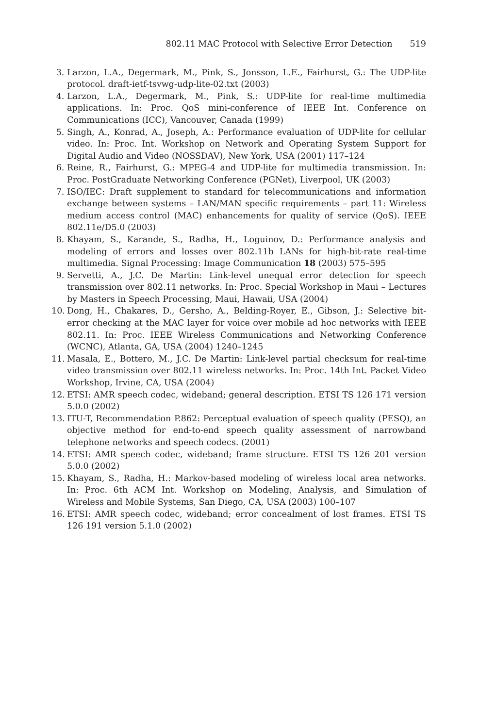802.11 MAC Protocol with Selective Error Detection 519
3. Larzon, L.A., Degermark, M., Pink, S., Jonsson, L.E., Fairhurst, G.: The UDP-lite protocol. draft-ietf-tsvwg-udp-lite-02.txt (2003)
4. Larzon, L.A., Degermark, M., Pink, S.: UDP-lite for real-time multimedia applications. In: Proc. QoS mini-conference of IEEE Int. Conference on Communications (ICC), Vancouver, Canada (1999)
5. Singh, A., Konrad, A., Joseph, A.: Performance evaluation of UDP-lite for cellular video. In: Proc. Int. Workshop on Network and Operating System Support for Digital Audio and Video (NOSSDAV), New York, USA (2001) 117–124
6. Reine, R., Fairhurst, G.: MPEG-4 and UDP-lite for multimedia transmission. In: Proc. PostGraduate Networking Conference (PGNet), Liverpool, UK (2003)
7. ISO/IEC: Draft supplement to standard for telecommunications and information exchange between systems – LAN/MAN specific requirements – part 11: Wireless medium access control (MAC) enhancements for quality of service (QoS). IEEE 802.11e/D5.0 (2003)
8. Khayam, S., Karande, S., Radha, H., Loguinov, D.: Performance analysis and modeling of errors and losses over 802.11b LANs for high-bit-rate real-time multimedia. Signal Processing: Image Communication 18 (2003) 575–595
9. Servetti, A., J.C. De Martin: Link-level unequal error detection for speech transmission over 802.11 networks. In: Proc. Special Workshop in Maui – Lectures by Masters in Speech Processing, Maui, Hawaii, USA (2004)
10. Dong, H., Chakares, D., Gersho, A., Belding-Royer, E., Gibson, J.: Selective bit-error checking at the MAC layer for voice over mobile ad hoc networks with IEEE 802.11. In: Proc. IEEE Wireless Communications and Networking Conference (WCNC), Atlanta, GA, USA (2004) 1240–1245
11. Masala, E., Bottero, M., J.C. De Martin: Link-level partial checksum for real-time video transmission over 802.11 wireless networks. In: Proc. 14th Int. Packet Video Workshop, Irvine, CA, USA (2004)
12. ETSI: AMR speech codec, wideband; general description. ETSI TS 126 171 version 5.0.0 (2002)
13. ITU-T, Recommendation P.862: Perceptual evaluation of speech quality (PESQ), an objective method for end-to-end speech quality assessment of narrowband telephone networks and speech codecs. (2001)
14. ETSI: AMR speech codec, wideband; frame structure. ETSI TS 126 201 version 5.0.0 (2002)
15. Khayam, S., Radha, H.: Markov-based modeling of wireless local area networks. In: Proc. 6th ACM Int. Workshop on Modeling, Analysis, and Simulation of Wireless and Mobile Systems, San Diego, CA, USA (2003) 100–107
16. ETSI: AMR speech codec, wideband; error concealment of lost frames. ETSI TS 126 191 version 5.1.0 (2002)